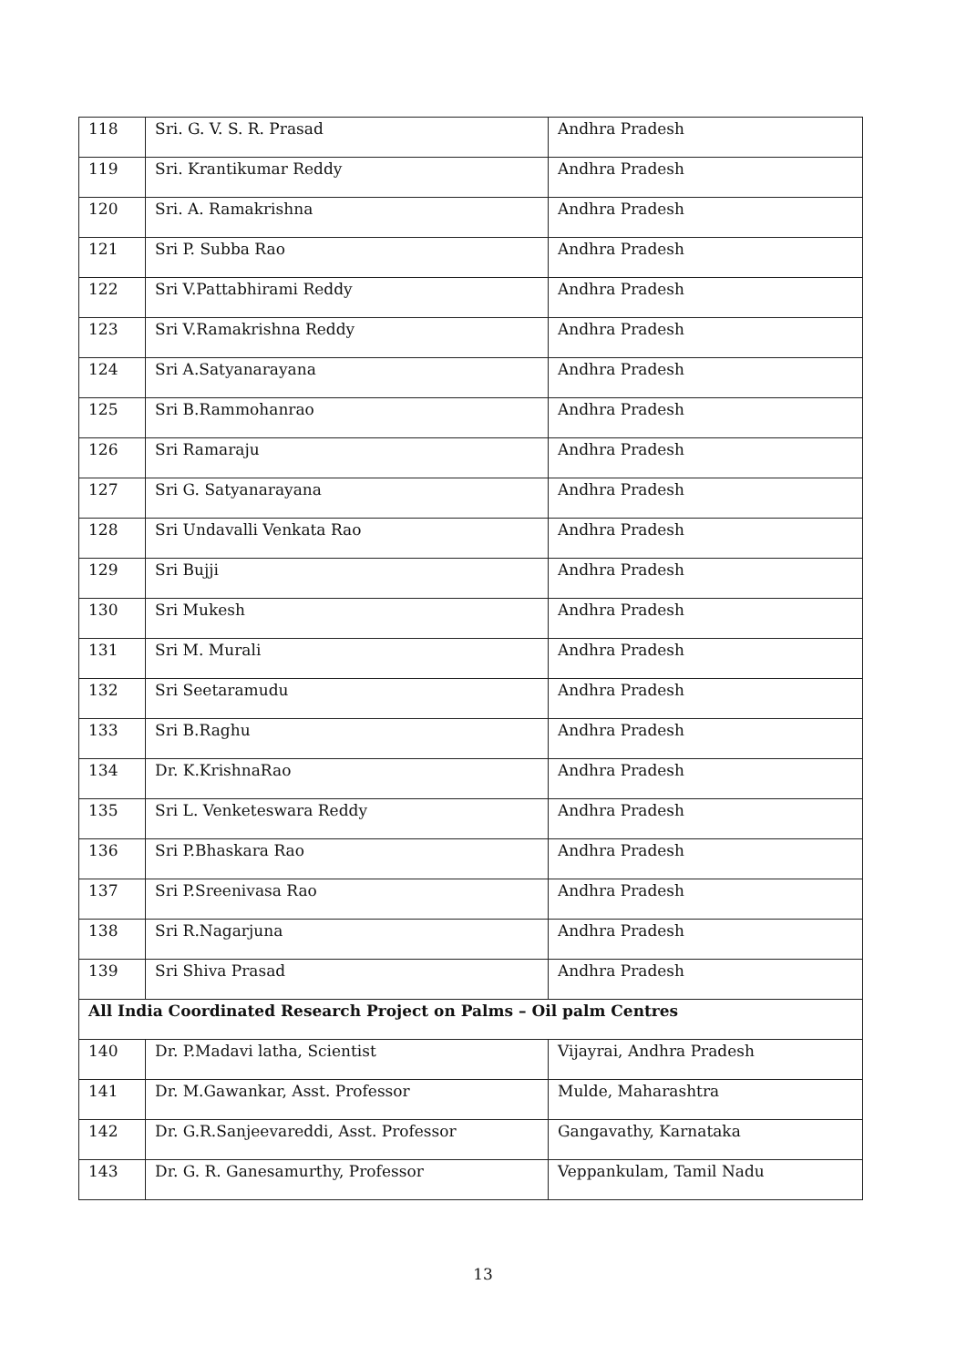| 118 | Sri. G. V. S. R. Prasad | Andhra Pradesh |
| 119 | Sri. Krantikumar Reddy | Andhra Pradesh |
| 120 | Sri. A. Ramakrishna | Andhra Pradesh |
| 121 | Sri P. Subba Rao | Andhra Pradesh |
| 122 | Sri V.Pattabhirami Reddy | Andhra Pradesh |
| 123 | Sri V.Ramakrishna Reddy | Andhra Pradesh |
| 124 | Sri A.Satyanarayana | Andhra Pradesh |
| 125 | Sri B.Rammohanrao | Andhra Pradesh |
| 126 | Sri Ramaraju | Andhra Pradesh |
| 127 | Sri G. Satyanarayana | Andhra Pradesh |
| 128 | Sri Undavalli Venkata Rao | Andhra Pradesh |
| 129 | Sri Bujji | Andhra Pradesh |
| 130 | Sri Mukesh | Andhra Pradesh |
| 131 | Sri M. Murali | Andhra Pradesh |
| 132 | Sri Seetaramudu | Andhra Pradesh |
| 133 | Sri B.Raghu | Andhra Pradesh |
| 134 | Dr. K.KrishnaRao | Andhra Pradesh |
| 135 | Sri L. Venketeswara Reddy | Andhra Pradesh |
| 136 | Sri P.Bhaskara Rao | Andhra Pradesh |
| 137 | Sri P.Sreenivasa Rao | Andhra Pradesh |
| 138 | Sri R.Nagarjuna | Andhra Pradesh |
| 139 | Sri Shiva Prasad | Andhra Pradesh |
| All India Coordinated Research Project on Palms – Oil palm Centres | | |
| 140 | Dr. P.Madavi latha, Scientist | Vijayrai, Andhra Pradesh |
| 141 | Dr. M.Gawankar, Asst. Professor | Mulde, Maharashtra |
| 142 | Dr. G.R.Sanjeevareddi, Asst. Professor | Gangavathy, Karnataka |
| 143 | Dr. G. R. Ganesamurthy, Professor | Veppankulam, Tamil Nadu |
13